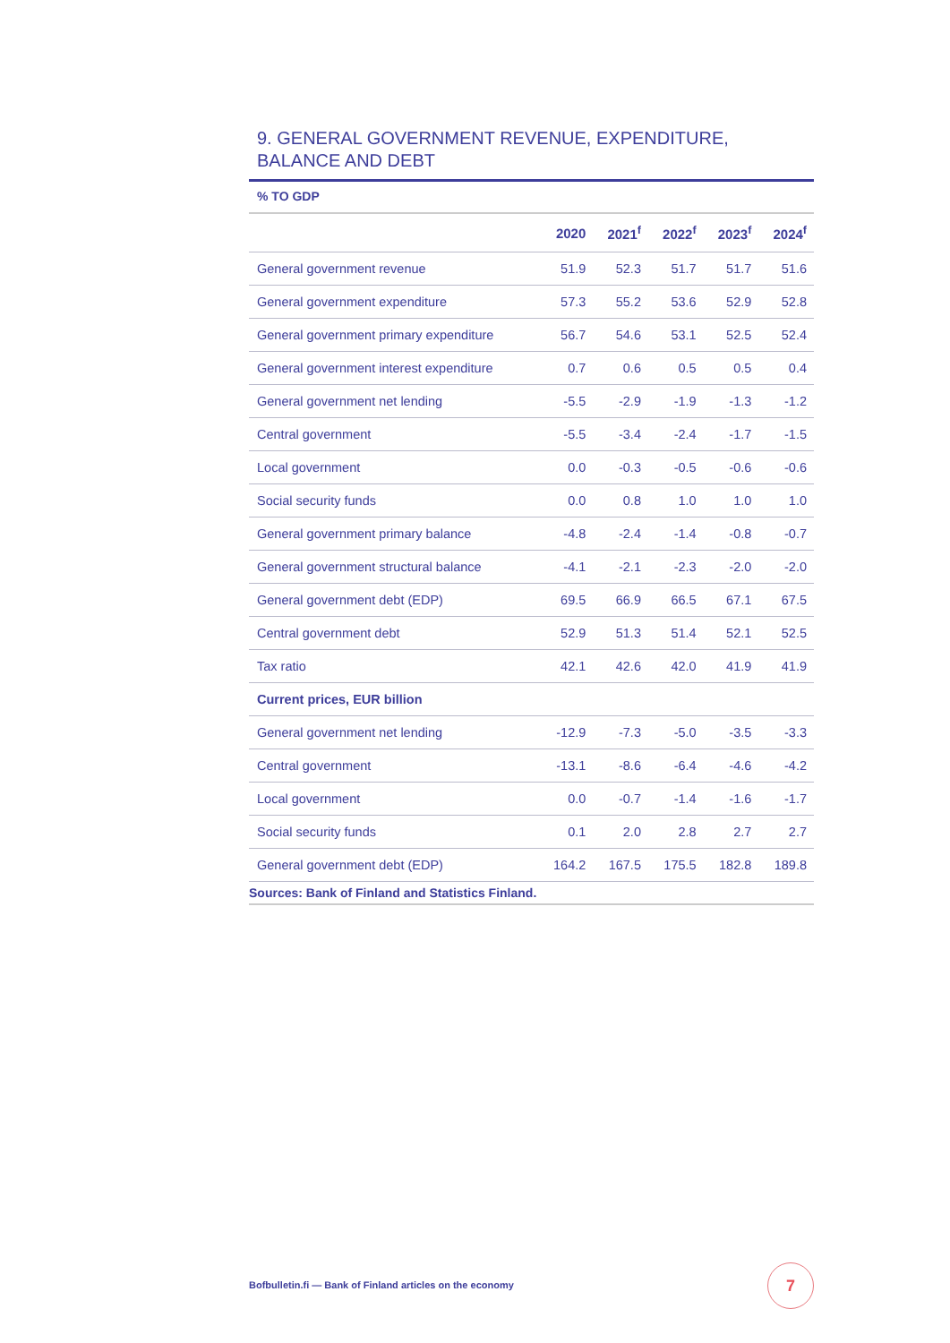9. GENERAL GOVERNMENT REVENUE, EXPENDITURE,
BALANCE AND DEBT
% TO GDP
| | 2020 | 2021<sup>f</sup> | 2022<sup>f</sup> | 2023<sup>f</sup> | 2024<sup>f</sup> |
| --- | --- | --- | --- | --- | --- |
| General government revenue | 51.9 | 52.3 | 51.7 | 51.7 | 51.6 |
| General government expenditure | 57.3 | 55.2 | 53.6 | 52.9 | 52.8 |
| General government primary expenditure | 56.7 | 54.6 | 53.1 | 52.5 | 52.4 |
| General government interest expenditure | 0.7 | 0.6 | 0.5 | 0.5 | 0.4 |
| General government net lending | -5.5 | -2.9 | -1.9 | -1.3 | -1.2 |
| Central government | -5.5 | -3.4 | -2.4 | -1.7 | -1.5 |
| Local government | 0.0 | -0.3 | -0.5 | -0.6 | -0.6 |
| Social security funds | 0.0 | 0.8 | 1.0 | 1.0 | 1.0 |
| General government primary balance | -4.8 | -2.4 | -1.4 | -0.8 | -0.7 |
| General government structural balance | -4.1 | -2.1 | -2.3 | -2.0 | -2.0 |
| General government debt (EDP) | 69.5 | 66.9 | 66.5 | 67.1 | 67.5 |
| Central government debt | 52.9 | 51.3 | 51.4 | 52.1 | 52.5 |
| Tax ratio | 42.1 | 42.6 | 42.0 | 41.9 | 41.9 |
| Current prices, EUR billion | | | | | |
| General government net lending | -12.9 | -7.3 | -5.0 | -3.5 | -3.3 |
| Central government | -13.1 | -8.6 | -6.4 | -4.6 | -4.2 |
| Local government | 0.0 | -0.7 | -1.4 | -1.6 | -1.7 |
| Social security funds | 0.1 | 2.0 | 2.8 | 2.7 | 2.7 |
| General government debt (EDP) | 164.2 | 167.5 | 175.5 | 182.8 | 189.8 |
Sources: Bank of Finland and Statistics Finland.
Bofbulletin.fi — Bank of Finland articles on the economy
7